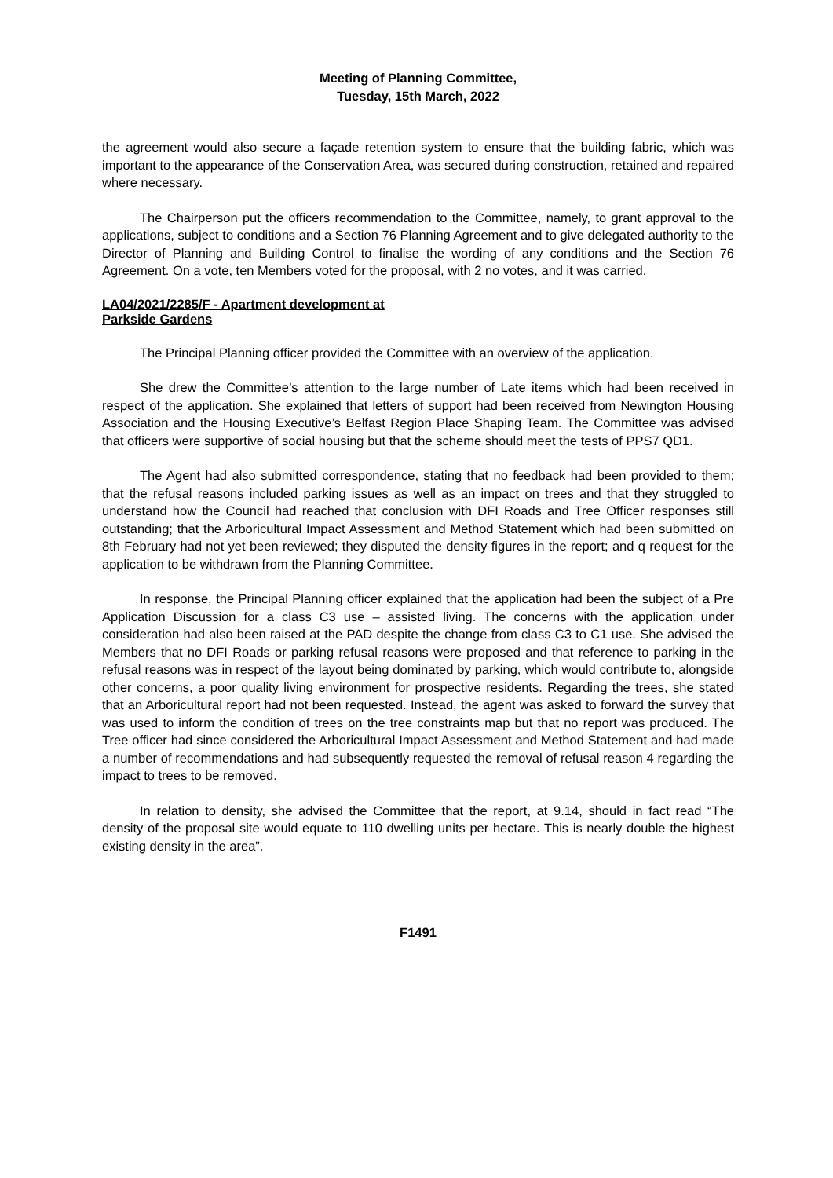Meeting of Planning Committee,
Tuesday, 15th March, 2022
the agreement would also secure a façade retention system to ensure that the building fabric, which was important to the appearance of the Conservation Area, was secured during construction, retained and repaired where necessary.
The Chairperson put the officers recommendation to the Committee, namely, to grant approval to the applications, subject to conditions and a Section 76 Planning Agreement and to give delegated authority to the Director of Planning and Building Control to finalise the wording of any conditions and the Section 76 Agreement. On a vote, ten Members voted for the proposal, with 2 no votes, and it was carried.
LA04/2021/2285/F - Apartment development at
Parkside Gardens
The Principal Planning officer provided the Committee with an overview of the application.
She drew the Committee’s attention to the large number of Late items which had been received in respect of the application. She explained that letters of support had been received from Newington Housing Association and the Housing Executive’s Belfast Region Place Shaping Team. The Committee was advised that officers were supportive of social housing but that the scheme should meet the tests of PPS7 QD1.
The Agent had also submitted correspondence, stating that no feedback had been provided to them; that the refusal reasons included parking issues as well as an impact on trees and that they struggled to understand how the Council had reached that conclusion with DFI Roads and Tree Officer responses still outstanding; that the Arboricultural Impact Assessment and Method Statement which had been submitted on 8th February had not yet been reviewed; they disputed the density figures in the report; and q request for the application to be withdrawn from the Planning Committee.
In response, the Principal Planning officer explained that the application had been the subject of a Pre Application Discussion for a class C3 use – assisted living. The concerns with the application under consideration had also been raised at the PAD despite the change from class C3 to C1 use. She advised the Members that no DFI Roads or parking refusal reasons were proposed and that reference to parking in the refusal reasons was in respect of the layout being dominated by parking, which would contribute to, alongside other concerns, a poor quality living environment for prospective residents. Regarding the trees, she stated that an Arboricultural report had not been requested. Instead, the agent was asked to forward the survey that was used to inform the condition of trees on the tree constraints map but that no report was produced. The Tree officer had since considered the Arboricultural Impact Assessment and Method Statement and had made a number of recommendations and had subsequently requested the removal of refusal reason 4 regarding the impact to trees to be removed.
In relation to density, she advised the Committee that the report, at 9.14, should in fact read “The density of the proposal site would equate to 110 dwelling units per hectare. This is nearly double the highest existing density in the area”.
F1491